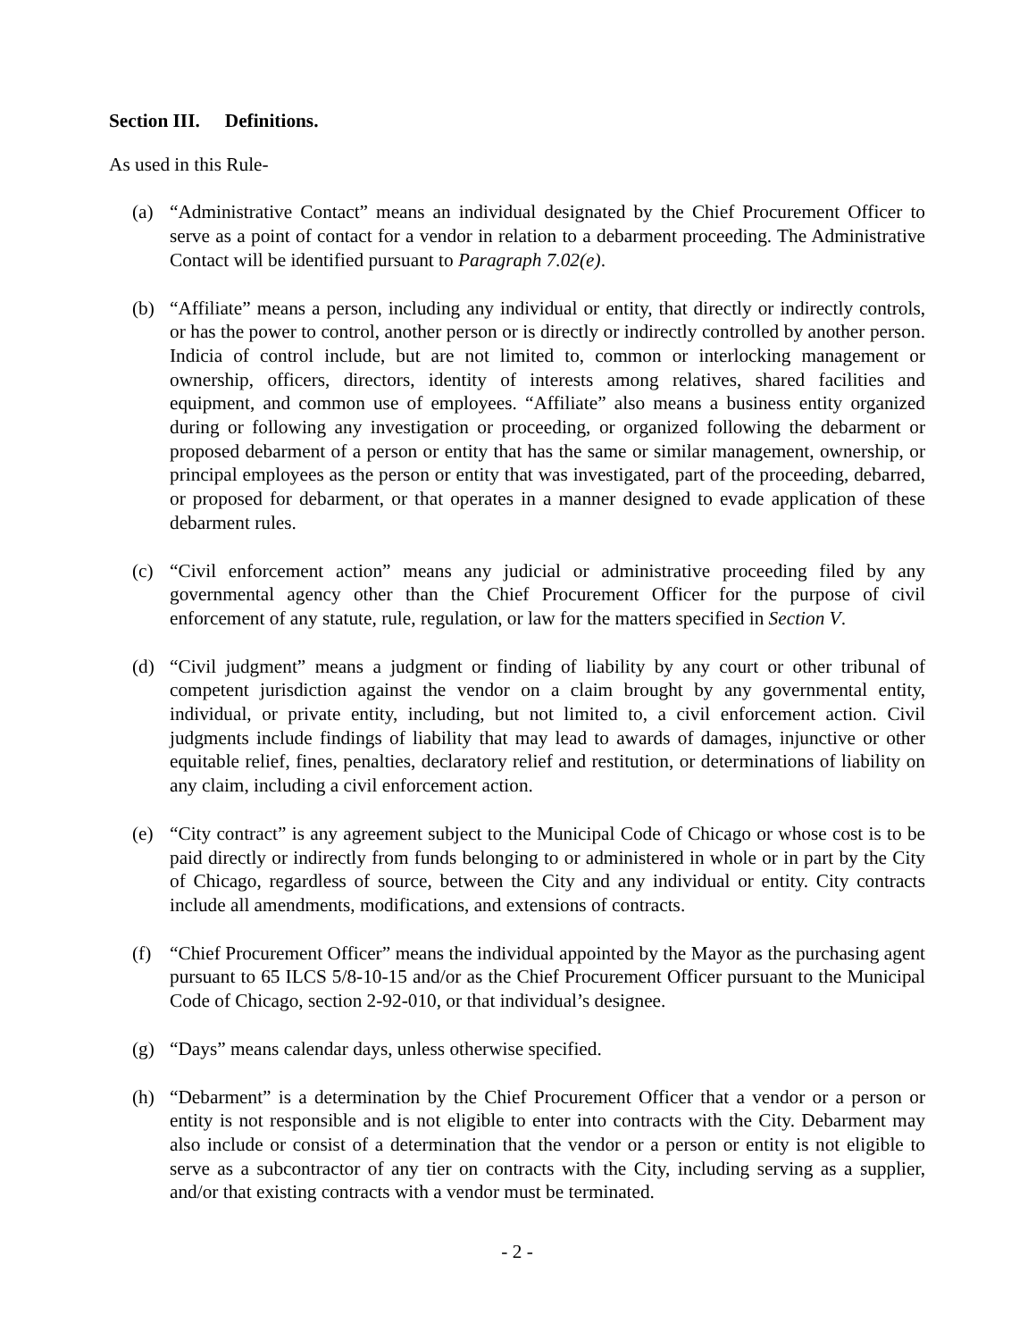Section III. Definitions.
As used in this Rule-
(a) “Administrative Contact” means an individual designated by the Chief Procurement Officer to serve as a point of contact for a vendor in relation to a debarment proceeding. The Administrative Contact will be identified pursuant to Paragraph 7.02(e).
(b) “Affiliate” means a person, including any individual or entity, that directly or indirectly controls, or has the power to control, another person or is directly or indirectly controlled by another person. Indicia of control include, but are not limited to, common or interlocking management or ownership, officers, directors, identity of interests among relatives, shared facilities and equipment, and common use of employees. “Affiliate” also means a business entity organized during or following any investigation or proceeding, or organized following the debarment or proposed debarment of a person or entity that has the same or similar management, ownership, or principal employees as the person or entity that was investigated, part of the proceeding, debarred, or proposed for debarment, or that operates in a manner designed to evade application of these debarment rules.
(c) “Civil enforcement action” means any judicial or administrative proceeding filed by any governmental agency other than the Chief Procurement Officer for the purpose of civil enforcement of any statute, rule, regulation, or law for the matters specified in Section V.
(d) “Civil judgment” means a judgment or finding of liability by any court or other tribunal of competent jurisdiction against the vendor on a claim brought by any governmental entity, individual, or private entity, including, but not limited to, a civil enforcement action. Civil judgments include findings of liability that may lead to awards of damages, injunctive or other equitable relief, fines, penalties, declaratory relief and restitution, or determinations of liability on any claim, including a civil enforcement action.
(e) “City contract” is any agreement subject to the Municipal Code of Chicago or whose cost is to be paid directly or indirectly from funds belonging to or administered in whole or in part by the City of Chicago, regardless of source, between the City and any individual or entity. City contracts include all amendments, modifications, and extensions of contracts.
(f) “Chief Procurement Officer” means the individual appointed by the Mayor as the purchasing agent pursuant to 65 ILCS 5/8-10-15 and/or as the Chief Procurement Officer pursuant to the Municipal Code of Chicago, section 2-92-010, or that individual’s designee.
(g) “Days” means calendar days, unless otherwise specified.
(h) “Debarment” is a determination by the Chief Procurement Officer that a vendor or a person or entity is not responsible and is not eligible to enter into contracts with the City. Debarment may also include or consist of a determination that the vendor or a person or entity is not eligible to serve as a subcontractor of any tier on contracts with the City, including serving as a supplier, and/or that existing contracts with a vendor must be terminated.
- 2 -